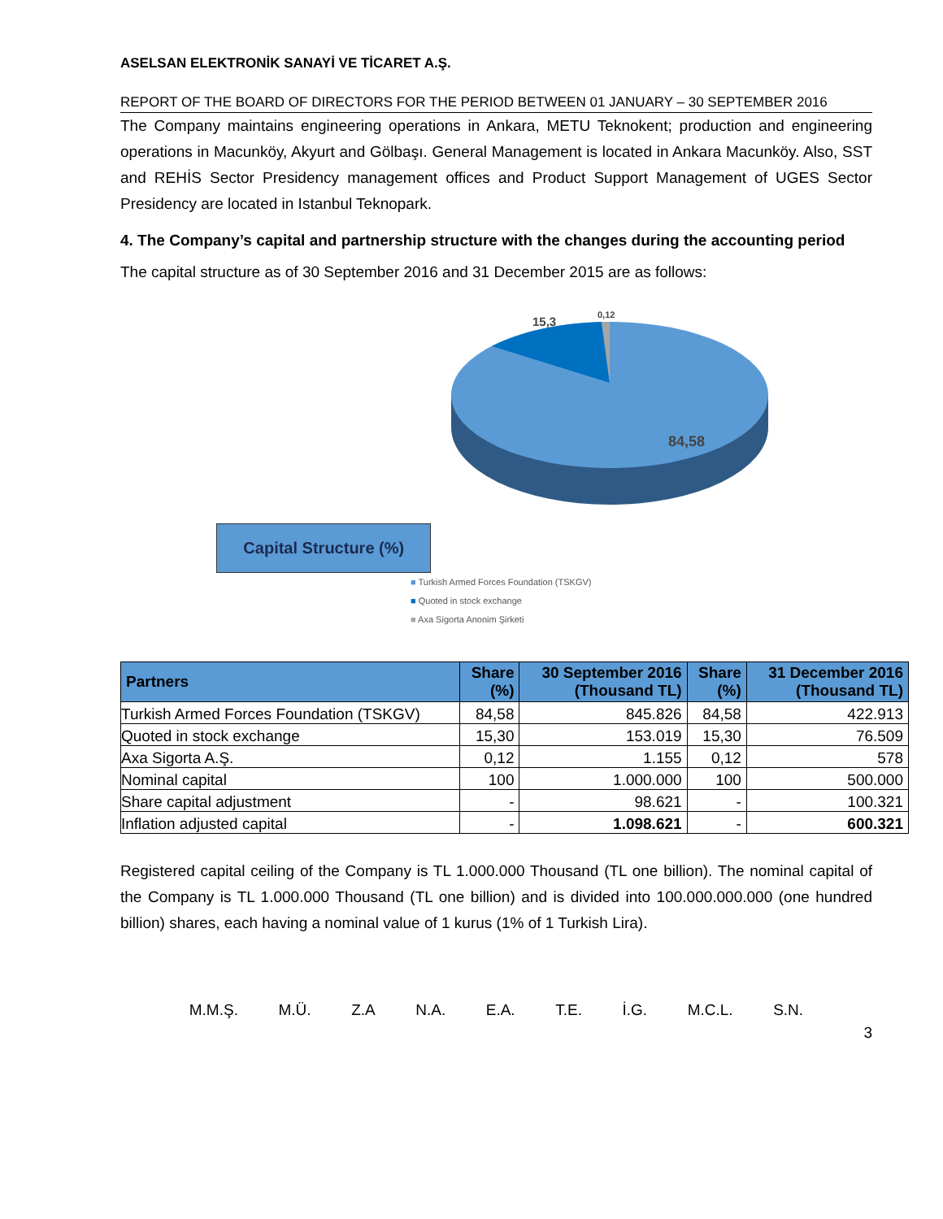ASELSAN ELEKTRONİK SANAYİ VE TİCARET A.Ş.
REPORT OF THE BOARD OF DIRECTORS FOR THE PERIOD BETWEEN 01 JANUARY – 30 SEPTEMBER 2016
The Company maintains engineering operations in Ankara, METU Teknokent; production and engineering operations in Macunköy, Akyurt and Gölbaşı. General Management is located in Ankara Macunköy. Also, SST and REHİS Sector Presidency management offices and Product Support Management of UGES Sector Presidency are located in Istanbul Teknopark.
4. The Company’s capital and partnership structure with the changes during the accounting period
The capital structure as of 30 September 2016 and 31 December 2015 are as follows:
Capital Structure (%)
15,3
0,12
84,58
■ Turkish Armed Forces Foundation (TSKGV)
■ Quoted in stock exchange
■ Axa Sigorta Anonim Şirketi
| Partners | Share (%) | 30 September 2016 (Thousand TL) | Share (%) | 31 December 2016 (Thousand TL) |
| --- | --- | --- | --- | --- |
| Turkish Armed Forces Foundation (TSKGV) | 84,58 | 845.826 | 84,58 | 422.913 |
| Quoted in stock exchange | 15,30 | 153.019 | 15,30 | 76.509 |
| Axa Sigorta A.Ş. | 0,12 | 1.155 | 0,12 | 578 |
| Nominal capital | 100 | 1.000.000 | 100 | 500.000 |
| Share capital adjustment | - | 98.621 | - | 100.321 |
| Inflation adjusted capital | - | 1.098.621 | - | 600.321 |
Registered capital ceiling of the Company is TL 1.000.000 Thousand (TL one billion). The nominal capital of the Company is TL 1.000.000 Thousand (TL one billion) and is divided into 100.000.000.000 (one hundred billion) shares, each having a nominal value of 1 kurus (1% of 1 Turkish Lira).
M.M.Ş. M.Ü. Z.A N.A. E.A. T.E. İ.G. M.C.L. S.N.
3